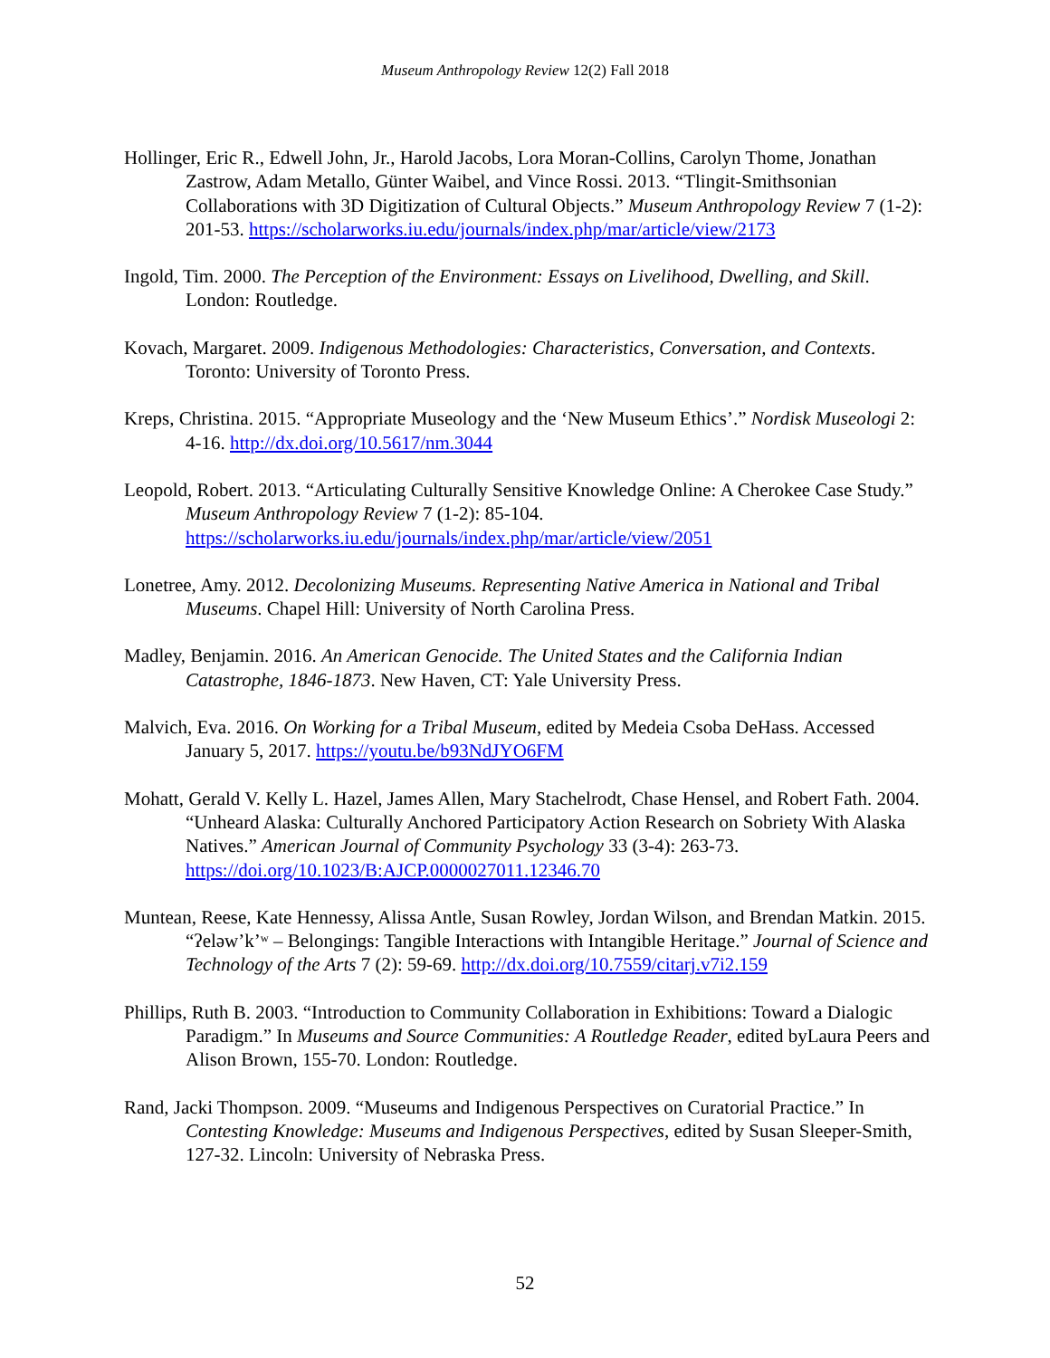Museum Anthropology Review 12(2) Fall 2018
Hollinger, Eric R., Edwell John, Jr., Harold Jacobs, Lora Moran-Collins, Carolyn Thome, Jonathan Zastrow, Adam Metallo, Günter Waibel, and Vince Rossi. 2013. “Tlingit-Smithsonian Collaborations with 3D Digitization of Cultural Objects.” Museum Anthropology Review 7 (1-2): 201-53. https://scholarworks.iu.edu/journals/index.php/mar/article/view/2173
Ingold, Tim. 2000. The Perception of the Environment: Essays on Livelihood, Dwelling, and Skill. London: Routledge.
Kovach, Margaret. 2009. Indigenous Methodologies: Characteristics, Conversation, and Contexts. Toronto: University of Toronto Press.
Kreps, Christina. 2015. “Appropriate Museology and the ‘New Museum Ethics’.” Nordisk Museologi 2: 4-16. http://dx.doi.org/10.5617/nm.3044
Leopold, Robert. 2013. “Articulating Culturally Sensitive Knowledge Online: A Cherokee Case Study.” Museum Anthropology Review 7 (1-2): 85-104. https://scholarworks.iu.edu/journals/index.php/mar/article/view/2051
Lonetree, Amy. 2012. Decolonizing Museums. Representing Native America in National and Tribal Museums. Chapel Hill: University of North Carolina Press.
Madley, Benjamin. 2016. An American Genocide. The United States and the California Indian Catastrophe, 1846-1873. New Haven, CT: Yale University Press.
Malvich, Eva. 2016. On Working for a Tribal Museum, edited by Medeia Csoba DeHass. Accessed January 5, 2017. https://youtu.be/b93NdJYO6FM
Mohatt, Gerald V. Kelly L. Hazel, James Allen, Mary Stachelrodt, Chase Hensel, and Robert Fath. 2004. “Unheard Alaska: Culturally Anchored Participatory Action Research on Sobriety With Alaska Natives.” American Journal of Community Psychology 33 (3-4): 263-73. https://doi.org/10.1023/B:AJCP.0000027011.12346.70
Muntean, Reese, Kate Hennessy, Alissa Antle, Susan Rowley, Jordan Wilson, and Brendan Matkin. 2015. “ʔeləw’k’ʷ – Belongings: Tangible Interactions with Intangible Heritage.” Journal of Science and Technology of the Arts 7 (2): 59-69. http://dx.doi.org/10.7559/citarj.v7i2.159
Phillips, Ruth B. 2003. “Introduction to Community Collaboration in Exhibitions: Toward a Dialogic Paradigm.” In Museums and Source Communities: A Routledge Reader, edited byLaura Peers and Alison Brown, 155-70. London: Routledge.
Rand, Jacki Thompson. 2009. “Museums and Indigenous Perspectives on Curatorial Practice.” In Contesting Knowledge: Museums and Indigenous Perspectives, edited by Susan Sleeper-Smith, 127-32. Lincoln: University of Nebraska Press.
52